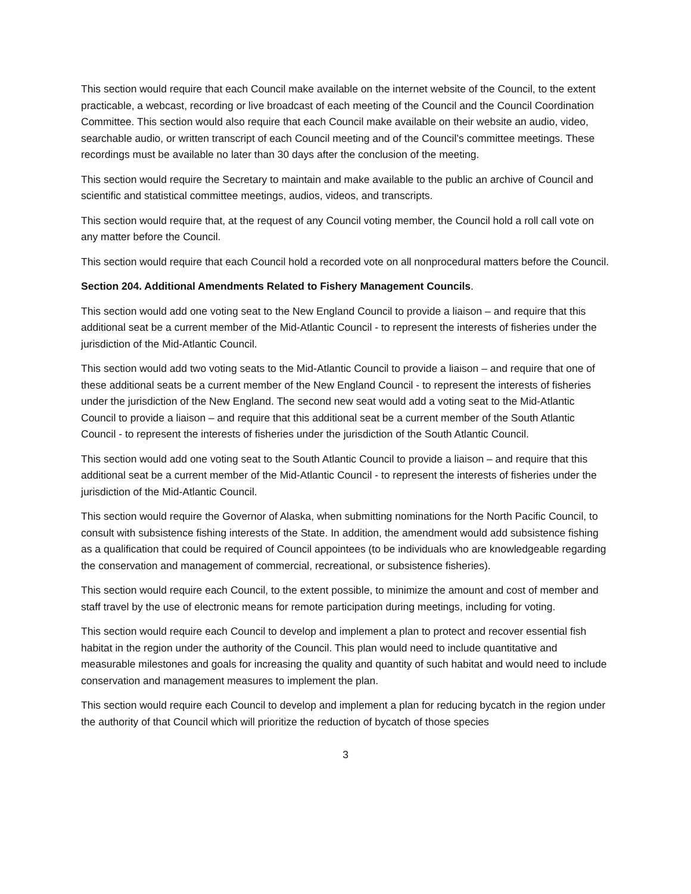This section would require that each Council make available on the internet website of the Council, to the extent practicable, a webcast, recording or live broadcast of each meeting of the Council and the Council Coordination Committee. This section would also require that each Council make available on their website an audio, video, searchable audio, or written transcript of each Council meeting and of the Council’s committee meetings. These recordings must be available no later than 30 days after the conclusion of the meeting.
This section would require the Secretary to maintain and make available to the public an archive of Council and scientific and statistical committee meetings, audios, videos, and transcripts.
This section would require that, at the request of any Council voting member, the Council hold a roll call vote on any matter before the Council.
This section would require that each Council hold a recorded vote on all nonprocedural matters before the Council.
Section 204. Additional Amendments Related to Fishery Management Councils.
This section would add one voting seat to the New England Council to provide a liaison – and require that this additional seat be a current member of the Mid-Atlantic Council - to represent the interests of fisheries under the jurisdiction of the Mid-Atlantic Council.
This section would add two voting seats to the Mid-Atlantic Council to provide a liaison – and require that one of these additional seats be a current member of the New England Council - to represent the interests of fisheries under the jurisdiction of the New England. The second new seat would add a voting seat to the Mid-Atlantic Council to provide a liaison – and require that this additional seat be a current member of the South Atlantic Council - to represent the interests of fisheries under the jurisdiction of the South Atlantic Council.
This section would add one voting seat to the South Atlantic Council to provide a liaison – and require that this additional seat be a current member of the Mid-Atlantic Council - to represent the interests of fisheries under the jurisdiction of the Mid-Atlantic Council.
This section would require the Governor of Alaska, when submitting nominations for the North Pacific Council, to consult with subsistence fishing interests of the State. In addition, the amendment would add subsistence fishing as a qualification that could be required of Council appointees (to be individuals who are knowledgeable regarding the conservation and management of commercial, recreational, or subsistence fisheries).
This section would require each Council, to the extent possible, to minimize the amount and cost of member and staff travel by the use of electronic means for remote participation during meetings, including for voting.
This section would require each Council to develop and implement a plan to protect and recover essential fish habitat in the region under the authority of the Council. This plan would need to include quantitative and measurable milestones and goals for increasing the quality and quantity of such habitat and would need to include conservation and management measures to implement the plan.
This section would require each Council to develop and implement a plan for reducing bycatch in the region under the authority of that Council which will prioritize the reduction of bycatch of those species
3